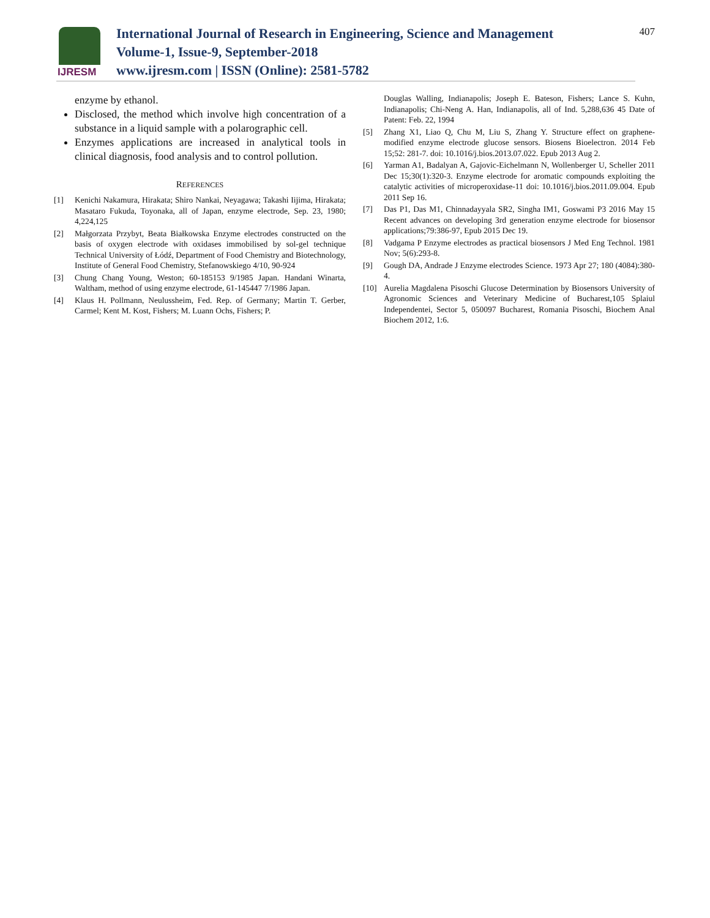IJRESM
International Journal of Research in Engineering, Science and Management
Volume-1, Issue-9, September-2018
www.ijresm.com | ISSN (Online): 2581-5782
407
enzyme by ethanol.
Disclosed, the method which involve high concentration of a substance in a liquid sample with a polarographic cell.
Enzymes applications are increased in analytical tools in clinical diagnosis, food analysis and to control pollution.
REFERENCES
[1] Kenichi Nakamura, Hirakata; Shiro Nankai, Neyagawa; Takashi Iijima, Hirakata; Masataro Fukuda, Toyonaka, all of Japan, enzyme electrode, Sep. 23, 1980; 4,224,125
[2] Małgorzata Przybyt, Beata Białkowska Enzyme electrodes constructed on the basis of oxygen electrode with oxidases immobilised by sol-gel technique Technical University of Łódź, Department of Food Chemistry and Biotechnology, Institute of General Food Chemistry, Stefanowskiego 4/10, 90-924
[3] Chung Chang Young, Weston; 60-185153 9/1985 Japan. Handani Winarta, Waltham, method of using enzyme electrode, 61-145447 7/1986 Japan.
[4] Klaus H. Pollmann, Neulussheim, Fed. Rep. of Germany; Martin T. Gerber, Carmel; Kent M. Kost, Fishers; M. Luann Ochs, Fishers; P.
Douglas Walling, Indianapolis; Joseph E. Bateson, Fishers; Lance S. Kuhn, Indianapolis; Chi-Neng A. Han, Indianapolis, all of Ind. 5,288,636 45 Date of Patent: Feb. 22, 1994
[5] Zhang X1, Liao Q, Chu M, Liu S, Zhang Y. Structure effect on graphene-modified enzyme electrode glucose sensors. Biosens Bioelectron. 2014 Feb 15;52: 281-7. doi: 10.1016/j.bios.2013.07.022. Epub 2013 Aug 2.
[6] Yarman A1, Badalyan A, Gajovic-Eichelmann N, Wollenberger U, Scheller 2011 Dec 15;30(1):320-3. Enzyme electrode for aromatic compounds exploiting the catalytic activities of microperoxidase-11 doi: 10.1016/j.bios.2011.09.004. Epub 2011 Sep 16.
[7] Das P1, Das M1, Chinnadayyala SR2, Singha IM1, Goswami P3 2016 May 15 Recent advances on developing 3rd generation enzyme electrode for biosensor applications;79:386-97, Epub 2015 Dec 19.
[8] Vadgama P Enzyme electrodes as practical biosensors J Med Eng Technol. 1981 Nov; 5(6):293-8.
[9] Gough DA, Andrade J Enzyme electrodes Science. 1973 Apr 27; 180 (4084):380-4.
[10] Aurelia Magdalena Pisoschi Glucose Determination by Biosensors University of Agronomic Sciences and Veterinary Medicine of Bucharest,105 Splaiul Independentei, Sector 5, 050097 Bucharest, Romania Pisoschi, Biochem Anal Biochem 2012, 1:6.